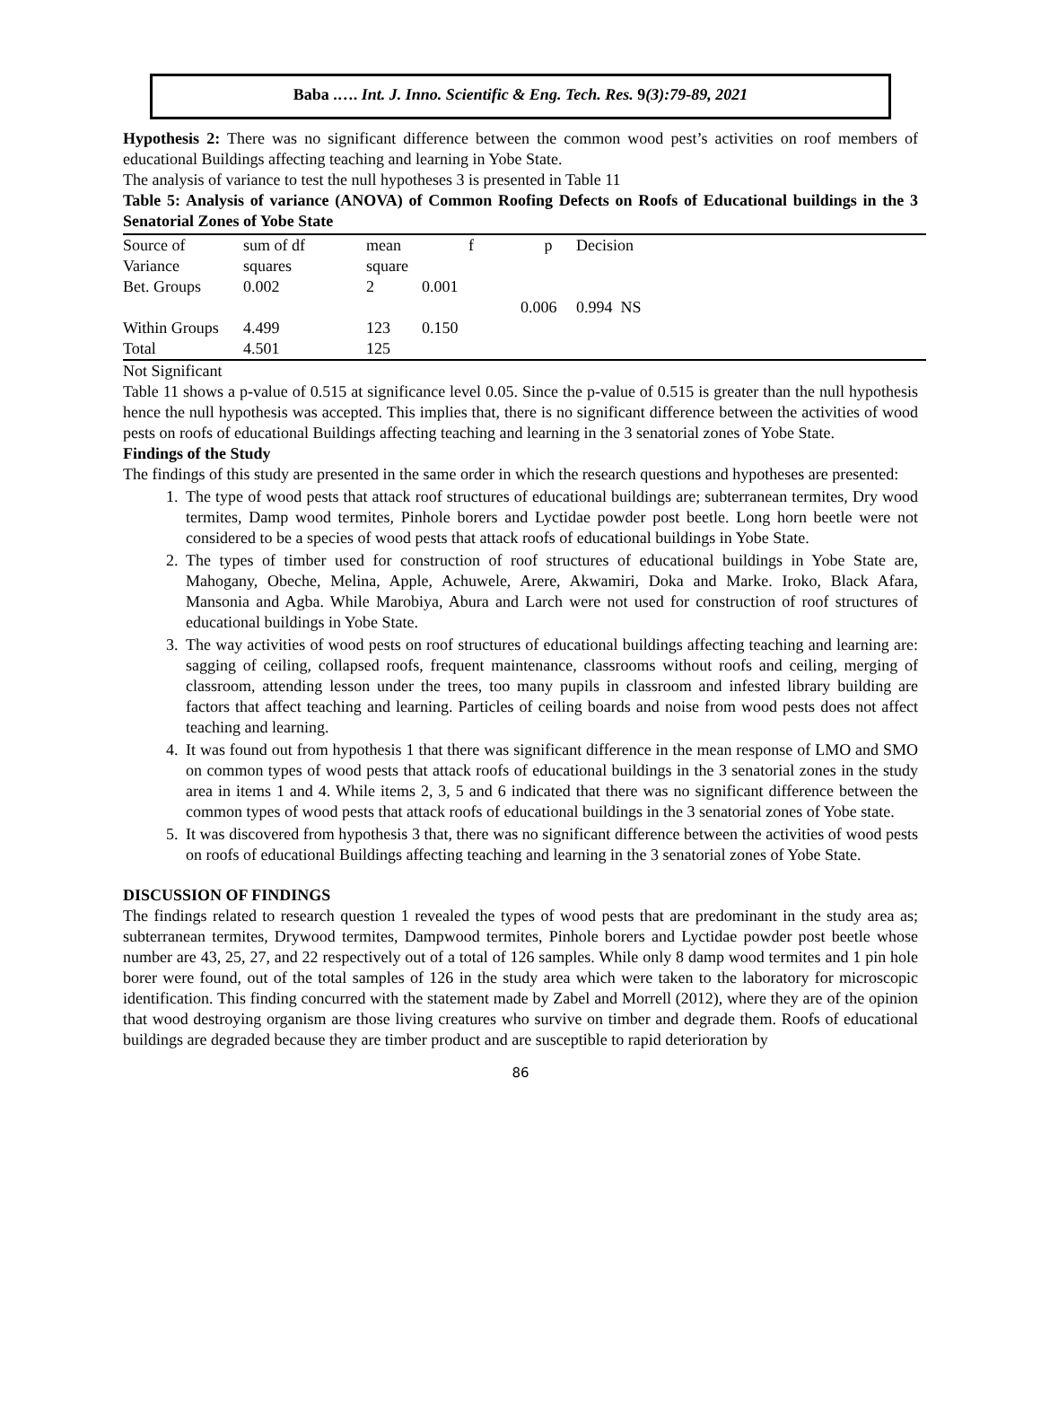Baba .…. Int. J. Inno. Scientific & Eng. Tech. Res. 9(3):79-89, 2021
Hypothesis 2: There was no significant difference between the common wood pest’s activities on roof members of educational Buildings affecting teaching and learning in Yobe State.
The analysis of variance to test the null hypotheses 3 is presented in Table 11
Table 5: Analysis of variance (ANOVA) of Common Roofing Defects on Roofs of Educational buildings in the 3 Senatorial Zones of Yobe State
| Source of | sum of df | mean | f | p | Decision |
| Variance | squares | square | | | |
| Bet. Groups | 0.002 | 2 | 0.001 | | |
| | | | | 0.006 | 0.994 NS |
| Within Groups | 4.499 | 123 | 0.150 | | |
| Total | 4.501 | 125 | | | |
Not Significant
Table 11 shows a p-value of 0.515 at significance level 0.05. Since the p-value of 0.515 is greater than the null hypothesis hence the null hypothesis was accepted. This implies that, there is no significant difference between the activities of wood pests on roofs of educational Buildings affecting teaching and learning in the 3 senatorial zones of Yobe State.
Findings of the Study
The findings of this study are presented in the same order in which the research questions and hypotheses are presented:
1. The type of wood pests that attack roof structures of educational buildings are; subterranean termites, Dry wood termites, Damp wood termites, Pinhole borers and Lyctidae powder post beetle. Long horn beetle were not considered to be a species of wood pests that attack roofs of educational buildings in Yobe State.
2. The types of timber used for construction of roof structures of educational buildings in Yobe State are, Mahogany, Obeche, Melina, Apple, Achuwele, Arere, Akwamiri, Doka and Marke. Iroko, Black Afara, Mansonia and Agba. While Marobiya, Abura and Larch were not used for construction of roof structures of educational buildings in Yobe State.
3. The way activities of wood pests on roof structures of educational buildings affecting teaching and learning are: sagging of ceiling, collapsed roofs, frequent maintenance, classrooms without roofs and ceiling, merging of classroom, attending lesson under the trees, too many pupils in classroom and infested library building are factors that affect teaching and learning. Particles of ceiling boards and noise from wood pests does not affect teaching and learning.
4. It was found out from hypothesis 1 that there was significant difference in the mean response of LMO and SMO on common types of wood pests that attack roofs of educational buildings in the 3 senatorial zones in the study area in items 1 and 4. While items 2, 3, 5 and 6 indicated that there was no significant difference between the common types of wood pests that attack roofs of educational buildings in the 3 senatorial zones of Yobe state.
5. It was discovered from hypothesis 3 that, there was no significant difference between the activities of wood pests on roofs of educational Buildings affecting teaching and learning in the 3 senatorial zones of Yobe State.
DISCUSSION OF FINDINGS
The findings related to research question 1 revealed the types of wood pests that are predominant in the study area as; subterranean termites, Drywood termites, Dampwood termites, Pinhole borers and Lyctidae powder post beetle whose number are 43, 25, 27, and 22 respectively out of a total of 126 samples. While only 8 damp wood termites and 1 pin hole borer were found, out of the total samples of 126 in the study area which were taken to the laboratory for microscopic identification. This finding concurred with the statement made by Zabel and Morrell (2012), where they are of the opinion that wood destroying organism are those living creatures who survive on timber and degrade them. Roofs of educational buildings are degraded because they are timber product and are susceptible to rapid deterioration by
86